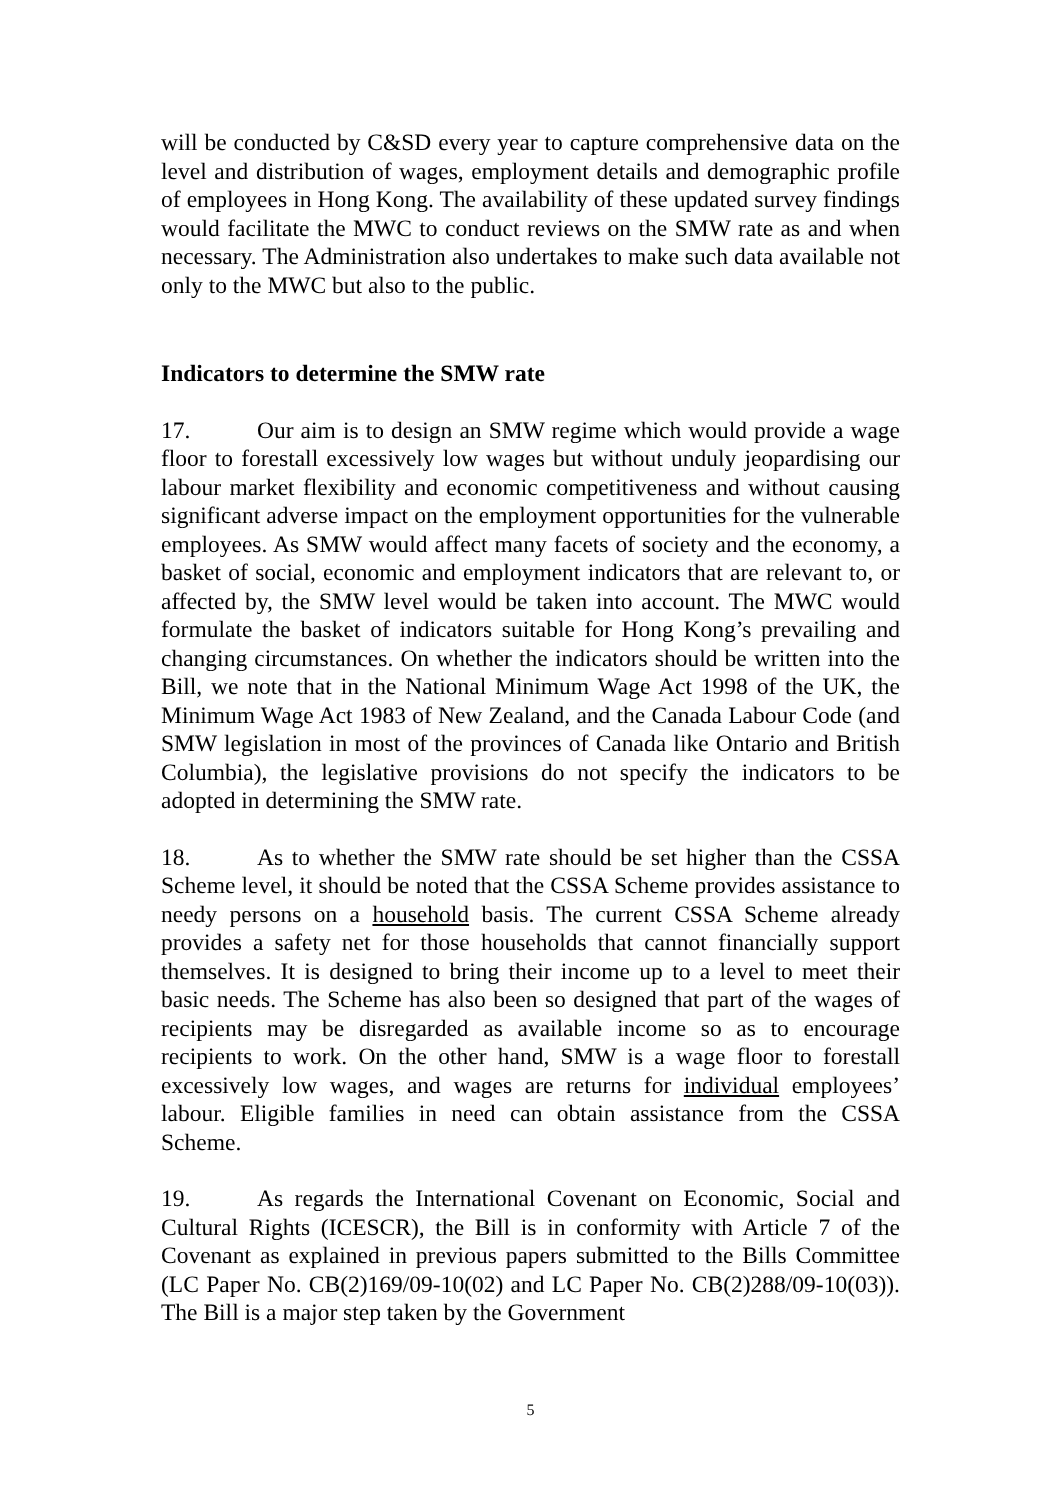will be conducted by C&SD every year to capture comprehensive data on the level and distribution of wages, employment details and demographic profile of employees in Hong Kong. The availability of these updated survey findings would facilitate the MWC to conduct reviews on the SMW rate as and when necessary. The Administration also undertakes to make such data available not only to the MWC but also to the public.
Indicators to determine the SMW rate
17. Our aim is to design an SMW regime which would provide a wage floor to forestall excessively low wages but without unduly jeopardising our labour market flexibility and economic competitiveness and without causing significant adverse impact on the employment opportunities for the vulnerable employees. As SMW would affect many facets of society and the economy, a basket of social, economic and employment indicators that are relevant to, or affected by, the SMW level would be taken into account. The MWC would formulate the basket of indicators suitable for Hong Kong’s prevailing and changing circumstances. On whether the indicators should be written into the Bill, we note that in the National Minimum Wage Act 1998 of the UK, the Minimum Wage Act 1983 of New Zealand, and the Canada Labour Code (and SMW legislation in most of the provinces of Canada like Ontario and British Columbia), the legislative provisions do not specify the indicators to be adopted in determining the SMW rate.
18. As to whether the SMW rate should be set higher than the CSSA Scheme level, it should be noted that the CSSA Scheme provides assistance to needy persons on a household basis. The current CSSA Scheme already provides a safety net for those households that cannot financially support themselves. It is designed to bring their income up to a level to meet their basic needs. The Scheme has also been so designed that part of the wages of recipients may be disregarded as available income so as to encourage recipients to work. On the other hand, SMW is a wage floor to forestall excessively low wages, and wages are returns for individual employees’ labour. Eligible families in need can obtain assistance from the CSSA Scheme.
19. As regards the International Covenant on Economic, Social and Cultural Rights (ICESCR), the Bill is in conformity with Article 7 of the Covenant as explained in previous papers submitted to the Bills Committee (LC Paper No. CB(2)169/09-10(02) and LC Paper No. CB(2)288/09-10(03)). The Bill is a major step taken by the Government
5